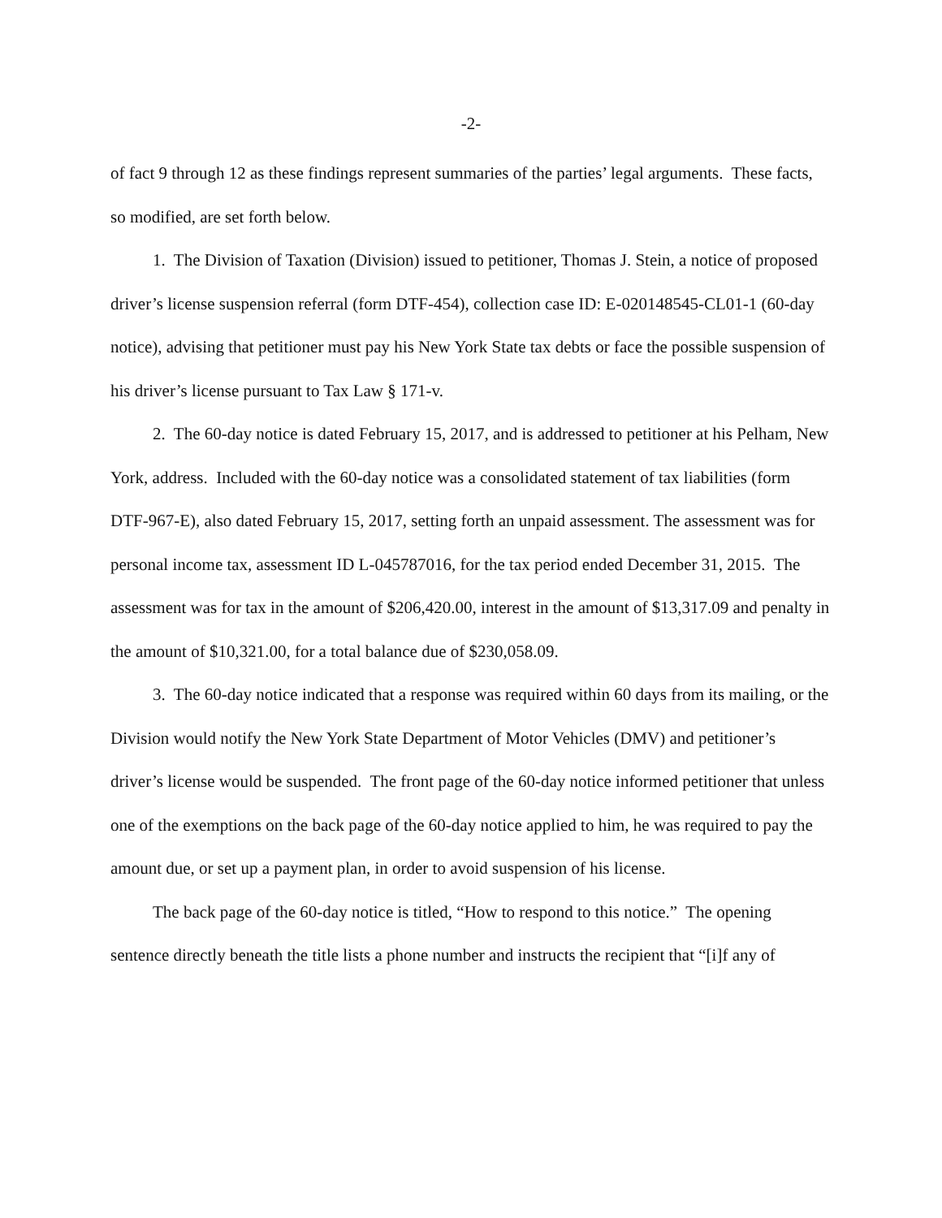-2-
of fact 9 through 12 as these findings represent summaries of the parties’ legal arguments. These facts, so modified, are set forth below.
1. The Division of Taxation (Division) issued to petitioner, Thomas J. Stein, a notice of proposed driver’s license suspension referral (form DTF-454), collection case ID: E-020148545-CL01-1 (60-day notice), advising that petitioner must pay his New York State tax debts or face the possible suspension of his driver’s license pursuant to Tax Law § 171-v.
2. The 60-day notice is dated February 15, 2017, and is addressed to petitioner at his Pelham, New York, address. Included with the 60-day notice was a consolidated statement of tax liabilities (form DTF-967-E), also dated February 15, 2017, setting forth an unpaid assessment. The assessment was for personal income tax, assessment ID L-045787016, for the tax period ended December 31, 2015. The assessment was for tax in the amount of $206,420.00, interest in the amount of $13,317.09 and penalty in the amount of $10,321.00, for a total balance due of $230,058.09.
3. The 60-day notice indicated that a response was required within 60 days from its mailing, or the Division would notify the New York State Department of Motor Vehicles (DMV) and petitioner’s driver’s license would be suspended. The front page of the 60-day notice informed petitioner that unless one of the exemptions on the back page of the 60-day notice applied to him, he was required to pay the amount due, or set up a payment plan, in order to avoid suspension of his license.
The back page of the 60-day notice is titled, “How to respond to this notice.” The opening sentence directly beneath the title lists a phone number and instructs the recipient that “[i]f any of